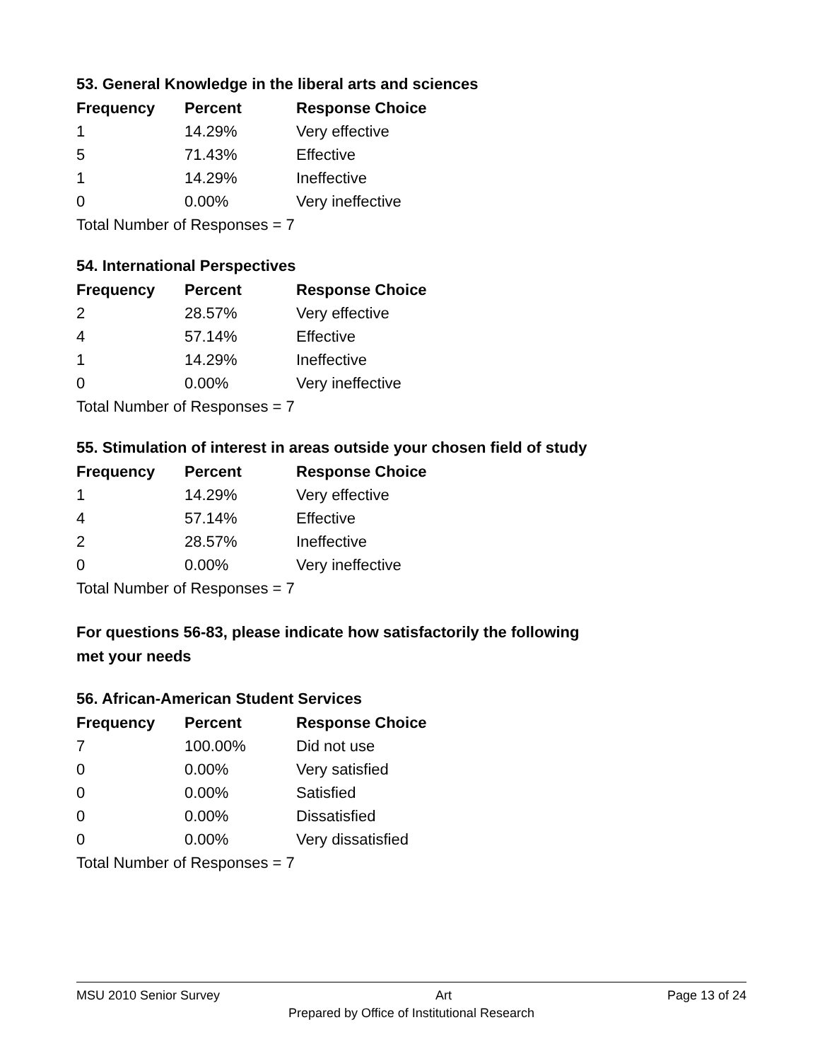53. General Knowledge in the liberal arts and sciences
| Frequency | Percent | Response Choice |
| --- | --- | --- |
| 1 | 14.29% | Very effective |
| 5 | 71.43% | Effective |
| 1 | 14.29% | Ineffective |
| 0 | 0.00% | Very ineffective |
| Total Number of Responses = 7 | | |
54. International Perspectives
| Frequency | Percent | Response Choice |
| --- | --- | --- |
| 2 | 28.57% | Very effective |
| 4 | 57.14% | Effective |
| 1 | 14.29% | Ineffective |
| 0 | 0.00% | Very ineffective |
| Total Number of Responses = 7 | | |
55. Stimulation of interest in areas outside your chosen field of study
| Frequency | Percent | Response Choice |
| --- | --- | --- |
| 1 | 14.29% | Very effective |
| 4 | 57.14% | Effective |
| 2 | 28.57% | Ineffective |
| 0 | 0.00% | Very ineffective |
| Total Number of Responses = 7 | | |
For questions 56-83, please indicate how satisfactorily the following
met your needs
56. African-American Student Services
| Frequency | Percent | Response Choice |
| --- | --- | --- |
| 7 | 100.00% | Did not use |
| 0 | 0.00% | Very satisfied |
| 0 | 0.00% | Satisfied |
| 0 | 0.00% | Dissatisfied |
| 0 | 0.00% | Very dissatisfied |
| Total Number of Responses = 7 | | |
MSU 2010 Senior Survey Art Page 13 of 24
Prepared by Office of Institutional Research